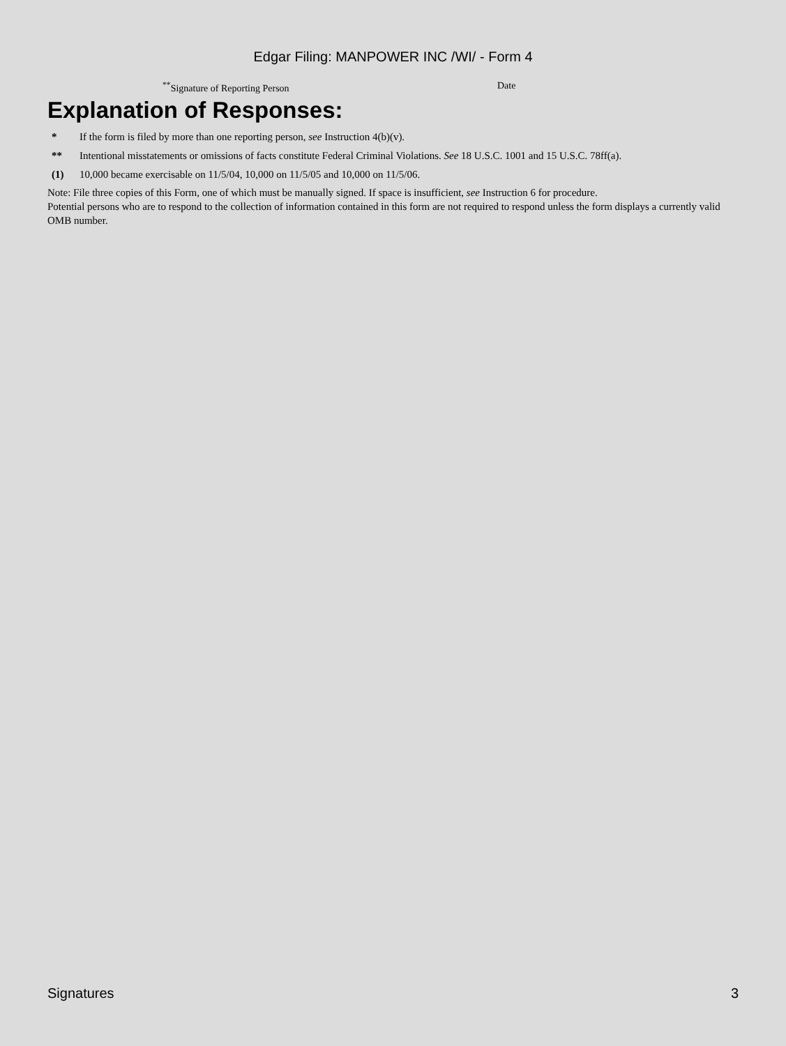Edgar Filing: MANPOWER INC /WI/ - Form 4
<sup>**</sup> Signature of Reporting Person Date
Explanation of Responses:
| * | If the form is filed by more than one reporting person, see Instruction 4(b)(v). |
| ** | Intentional misstatements or omissions of facts constitute Federal Criminal Violations. See 18 U.S.C. 1001 and 15 U.S.C. 78ff(a). |
| (1) | 10,000 became exercisable on 11/5/04, 10,000 on 11/5/05 and 10,000 on 11/5/06. |
Note: File three copies of this Form, one of which must be manually signed. If space is insufficient, see Instruction 6 for procedure.
Potential persons who are to respond to the collection of information contained in this form are not required to respond unless the form displays a currently valid OMB number.
Signatures 3